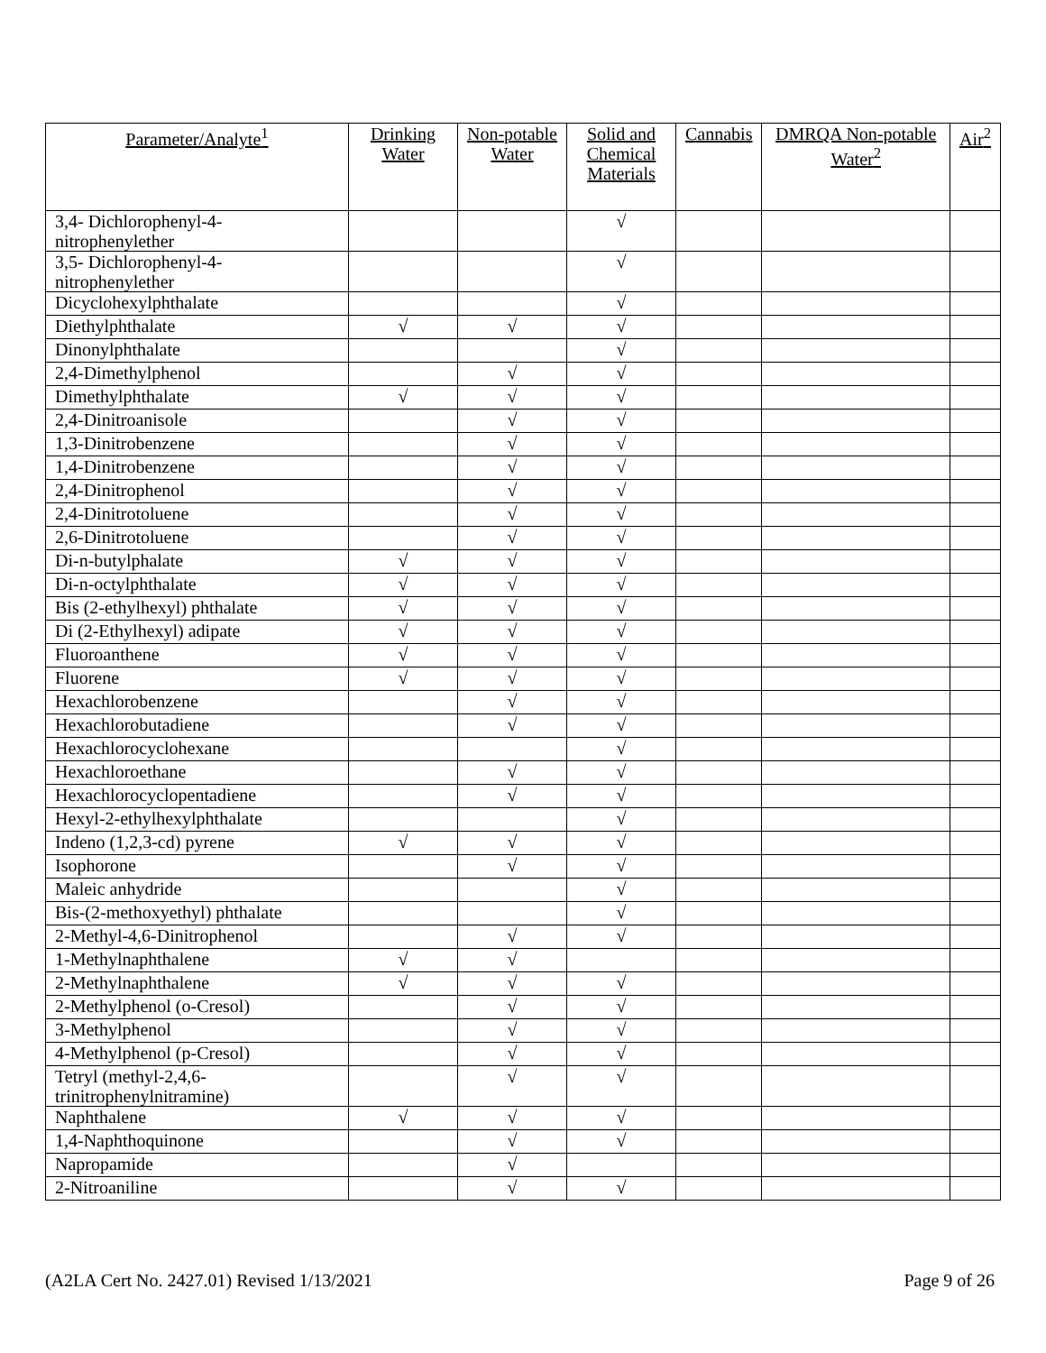| Parameter/Analyte<sup>1</sup> | Drinking Water | Non-potable Water | Solid and Chemical Materials | Cannabis | DMRQA Non-potable Water<sup>2</sup> | Air<sup>2</sup> |
| --- | --- | --- | --- | --- | --- | --- |
| 3,4- Dichlorophenyl-4-nitrophenylether | | | √ | | | |
| 3,5- Dichlorophenyl-4-nitrophenylether | | | √ | | | |
| Dicyclohexylphthalate | | | √ | | | |
| Diethylphthalate | √ | √ | √ | | | |
| Dinonylphthalate | | | √ | | | |
| 2,4-Dimethylphenol | | √ | √ | | | |
| Dimethylphthalate | √ | √ | √ | | | |
| 2,4-Dinitroanisole | | √ | √ | | | |
| 1,3-Dinitrobenzene | | √ | √ | | | |
| 1,4-Dinitrobenzene | | √ | √ | | | |
| 2,4-Dinitrophenol | | √ | √ | | | |
| 2,4-Dinitrotoluene | | √ | √ | | | |
| 2,6-Dinitrotoluene | | √ | √ | | | |
| Di-n-butylphalate | √ | √ | √ | | | |
| Di-n-octylphthalate | √ | √ | √ | | | |
| Bis (2-ethylhexyl) phthalate | √ | √ | √ | | | |
| Di (2-Ethylhexyl) adipate | √ | √ | √ | | | |
| Fluoroanthene | √ | √ | √ | | | |
| Fluorene | √ | √ | √ | | | |
| Hexachlorobenzene | | √ | √ | | | |
| Hexachlorobutadiene | | √ | √ | | | |
| Hexachlorocyclohexane | | | √ | | | |
| Hexachloroethane | | √ | √ | | | |
| Hexachlorocyclopentadiene | | √ | √ | | | |
| Hexyl-2-ethylhexylphthalate | | | √ | | | |
| Indeno (1,2,3-cd) pyrene | √ | √ | √ | | | |
| Isophorone | | √ | √ | | | |
| Maleic anhydride | | | √ | | | |
| Bis-(2-methoxyethyl) phthalate | | | √ | | | |
| 2-Methyl-4,6-Dinitrophenol | | √ | √ | | | |
| 1-Methylnaphthalene | √ | √ | | | | |
| 2-Methylnaphthalene | √ | √ | √ | | | |
| 2-Methylphenol (o-Cresol) | | √ | √ | | | |
| 3-Methylphenol | | √ | √ | | | |
| 4-Methylphenol (p-Cresol) | | √ | √ | | | |
| Tetryl (methyl-2,4,6-trinitrophenylnitramine) | | √ | √ | | | |
| Naphthalene | √ | √ | √ | | | |
| 1,4-Naphthoquinone | | √ | √ | | | |
| Napropamide | | √ | | | | |
| 2-Nitroaniline | | √ | √ | | | |
(A2LA Cert No. 2427.01) Revised 1/13/2021 Page 9 of 26